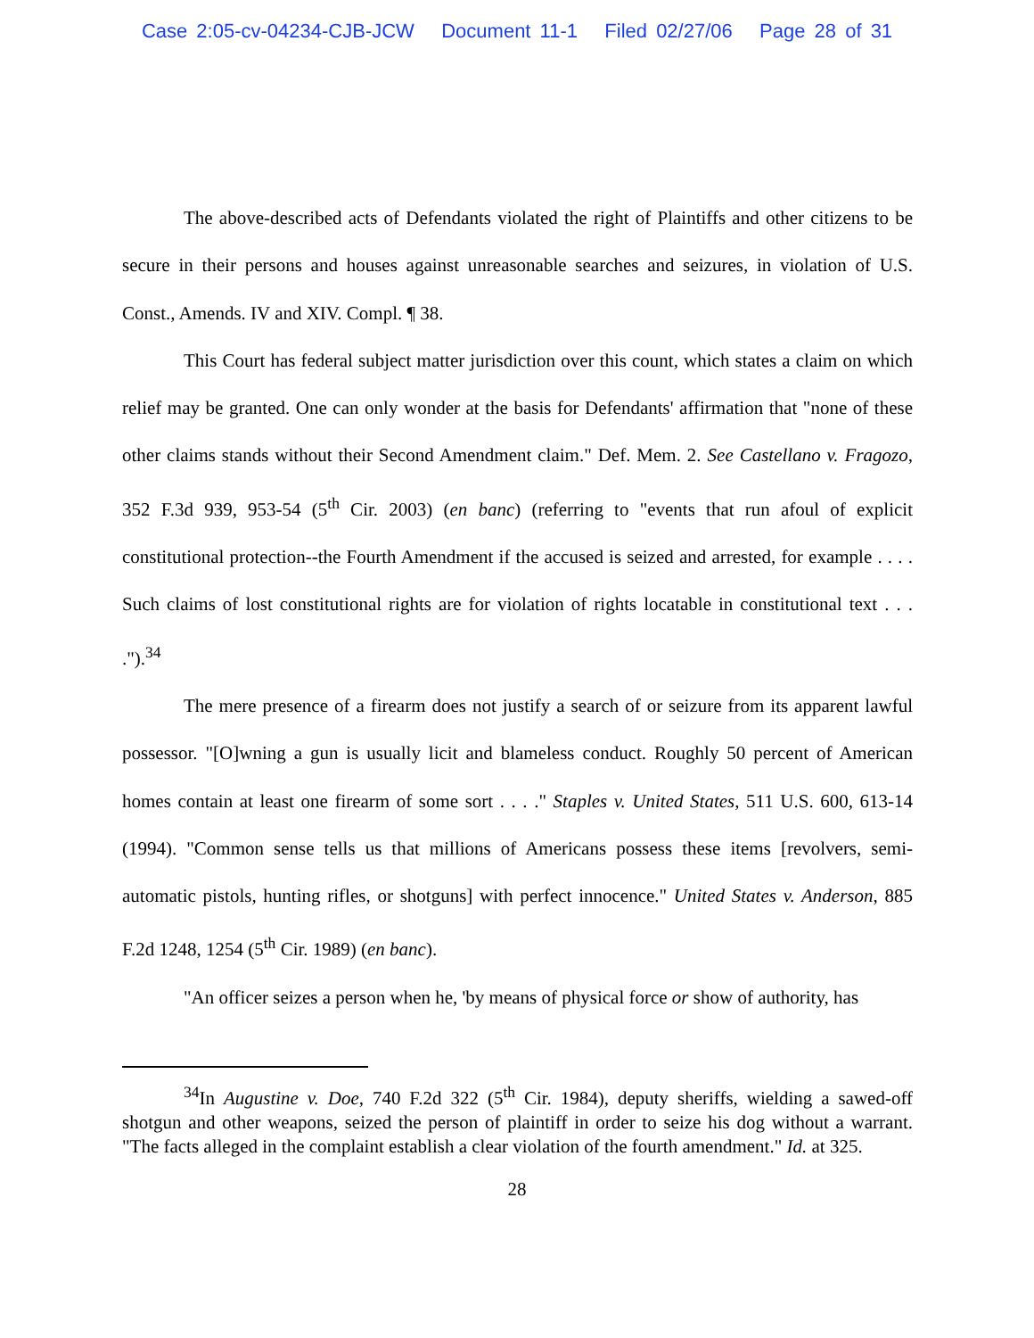Case 2:05-cv-04234-CJB-JCW Document 11-1 Filed 02/27/06 Page 28 of 31
The above-described acts of Defendants violated the right of Plaintiffs and other citizens to be secure in their persons and houses against unreasonable searches and seizures, in violation of U.S. Const., Amends. IV and XIV. Compl. ¶ 38.
This Court has federal subject matter jurisdiction over this count, which states a claim on which relief may be granted. One can only wonder at the basis for Defendants' affirmation that "none of these other claims stands without their Second Amendment claim." Def. Mem. 2. See Castellano v. Fragozo, 352 F.3d 939, 953-54 (5<sup>th</sup> Cir. 2003) (en banc) (referring to "events that run afoul of explicit constitutional protection--the Fourth Amendment if the accused is seized and arrested, for example . . . . Such claims of lost constitutional rights are for violation of rights locatable in constitutional text . . . .").<sup>34</sup>
The mere presence of a firearm does not justify a search of or seizure from its apparent lawful possessor. "[O]wning a gun is usually licit and blameless conduct. Roughly 50 percent of American homes contain at least one firearm of some sort . . . ." Staples v. United States, 511 U.S. 600, 613-14 (1994). "Common sense tells us that millions of Americans possess these items [revolvers, semi-automatic pistols, hunting rifles, or shotguns] with perfect innocence." United States v. Anderson, 885 F.2d 1248, 1254 (5<sup>th</sup> Cir. 1989) (en banc).
"An officer seizes a person when he, 'by means of physical force or show of authority, has
<sup>34</sup> In Augustine v. Doe, 740 F.2d 322 (5<sup>th</sup> Cir. 1984), deputy sheriffs, wielding a sawed-off shotgun and other weapons, seized the person of plaintiff in order to seize his dog without a warrant. "The facts alleged in the complaint establish a clear violation of the fourth amendment." Id. at 325.
28